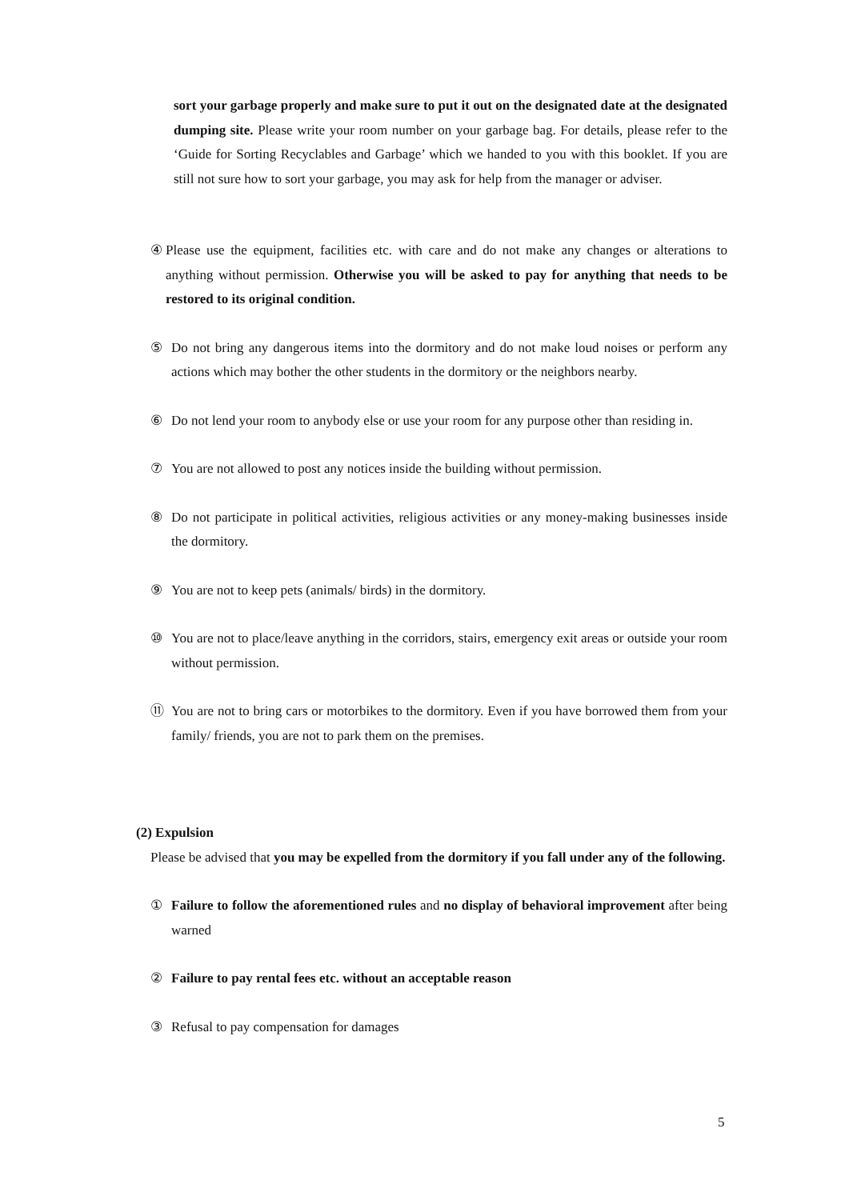sort your garbage properly and make sure to put it out on the designated date at the designated dumping site. Please write your room number on your garbage bag. For details, please refer to the ‘Guide for Sorting Recyclables and Garbage’ which we handed to you with this booklet. If you are still not sure how to sort your garbage, you may ask for help from the manager or adviser.
④ Please use the equipment, facilities etc. with care and do not make any changes or alterations to anything without permission. Otherwise you will be asked to pay for anything that needs to be restored to its original condition.
⑤ Do not bring any dangerous items into the dormitory and do not make loud noises or perform any actions which may bother the other students in the dormitory or the neighbors nearby.
⑥ Do not lend your room to anybody else or use your room for any purpose other than residing in.
⑦ You are not allowed to post any notices inside the building without permission.
⑧ Do not participate in political activities, religious activities or any money-making businesses inside the dormitory.
⑨ You are not to keep pets (animals/ birds) in the dormitory.
⑩ You are not to place/leave anything in the corridors, stairs, emergency exit areas or outside your room without permission.
⑪ You are not to bring cars or motorbikes to the dormitory. Even if you have borrowed them from your family/ friends, you are not to park them on the premises.
(2) Expulsion
Please be advised that you may be expelled from the dormitory if you fall under any of the following.
① Failure to follow the aforementioned rules and no display of behavioral improvement after being warned
② Failure to pay rental fees etc. without an acceptable reason
③ Refusal to pay compensation for damages
5